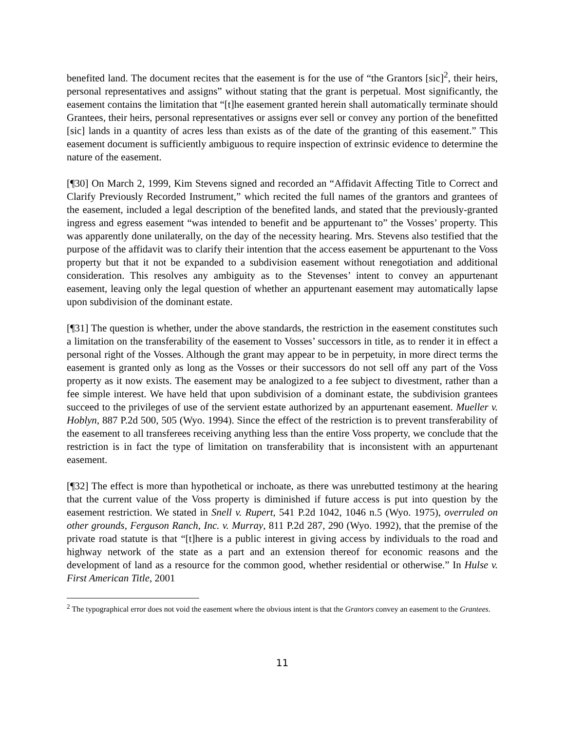benefited land. The document recites that the easement is for the use of “the Grantors [sic]<sup>2</sup>, their heirs, personal representatives and assigns” without stating that the grant is perpetual. Most significantly, the easement contains the limitation that “[t]he easement granted herein shall automatically terminate should Grantees, their heirs, personal representatives or assigns ever sell or convey any portion of the benefitted [sic] lands in a quantity of acres less than exists as of the date of the granting of this easement.” This easement document is sufficiently ambiguous to require inspection of extrinsic evidence to determine the nature of the easement.
[¶30] On March 2, 1999, Kim Stevens signed and recorded an “Affidavit Affecting Title to Correct and Clarify Previously Recorded Instrument,” which recited the full names of the grantors and grantees of the easement, included a legal description of the benefited lands, and stated that the previously-granted ingress and egress easement “was intended to benefit and be appurtenant to” the Vosses’ property. This was apparently done unilaterally, on the day of the necessity hearing. Mrs. Stevens also testified that the purpose of the affidavit was to clarify their intention that the access easement be appurtenant to the Voss property but that it not be expanded to a subdivision easement without renegotiation and additional consideration. This resolves any ambiguity as to the Stevenses’ intent to convey an appurtenant easement, leaving only the legal question of whether an appurtenant easement may automatically lapse upon subdivision of the dominant estate.
[¶31] The question is whether, under the above standards, the restriction in the easement constitutes such a limitation on the transferability of the easement to Vosses’ successors in title, as to render it in effect a personal right of the Vosses. Although the grant may appear to be in perpetuity, in more direct terms the easement is granted only as long as the Vosses or their successors do not sell off any part of the Voss property as it now exists. The easement may be analogized to a fee subject to divestment, rather than a fee simple interest. We have held that upon subdivision of a dominant estate, the subdivision grantees succeed to the privileges of use of the servient estate authorized by an appurtenant easement. Mueller v. Hoblyn, 887 P.2d 500, 505 (Wyo. 1994). Since the effect of the restriction is to prevent transferability of the easement to all transferees receiving anything less than the entire Voss property, we conclude that the restriction is in fact the type of limitation on transferability that is inconsistent with an appurtenant easement.
[¶32] The effect is more than hypothetical or inchoate, as there was unrebutted testimony at the hearing that the current value of the Voss property is diminished if future access is put into question by the easement restriction. We stated in Snell v. Rupert, 541 P.2d 1042, 1046 n.5 (Wyo. 1975), overruled on other grounds, Ferguson Ranch, Inc. v. Murray, 811 P.2d 287, 290 (Wyo. 1992), that the premise of the private road statute is that “[t]here is a public interest in giving access by individuals to the road and highway network of the state as a part and an extension thereof for economic reasons and the development of land as a resource for the common good, whether residential or otherwise.” In Hulse v. First American Title, 2001
<sup>2</sup> The typographical error does not void the easement where the obvious intent is that the Grantors convey an easement to the Grantees.
11